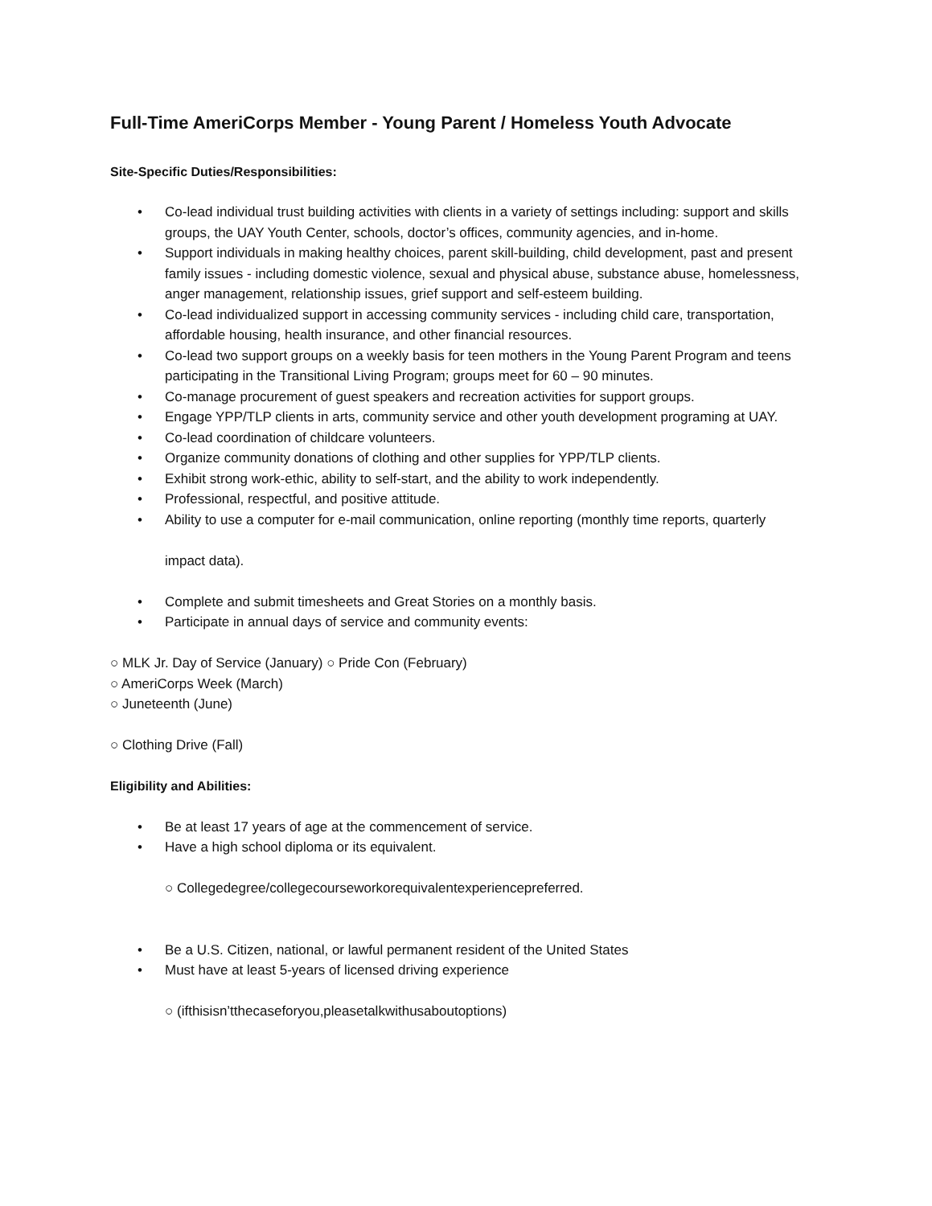Full-Time AmeriCorps Member - Young Parent / Homeless Youth Advocate
Site-Specific Duties/Responsibilities:
• Co-lead individual trust building activities with clients in a variety of settings including: support and skills groups, the UAY Youth Center, schools, doctor’s offices, community agencies, and in-home.
• Support individuals in making healthy choices, parent skill-building, child development, past and present family issues - including domestic violence, sexual and physical abuse, substance abuse, homelessness, anger management, relationship issues, grief support and self-esteem building.
• Co-lead individualized support in accessing community services - including child care, transportation, affordable housing, health insurance, and other financial resources.
• Co-lead two support groups on a weekly basis for teen mothers in the Young Parent Program and teens participating in the Transitional Living Program; groups meet for 60 – 90 minutes.
• Co-manage procurement of guest speakers and recreation activities for support groups.
• Engage YPP/TLP clients in arts, community service and other youth development programing at UAY.
• Co-lead coordination of childcare volunteers.
• Organize community donations of clothing and other supplies for YPP/TLP clients.
• Exhibit strong work-ethic, ability to self-start, and the ability to work independently.
• Professional, respectful, and positive attitude.
• Ability to use a computer for e-mail communication, online reporting (monthly time reports, quarterly
impact data).
• Complete and submit timesheets and Great Stories on a monthly basis.
• Participate in annual days of service and community events:
○ MLK Jr. Day of Service (January) ○ Pride Con (February)
○ AmeriCorps Week (March)
○ Juneteenth (June)
○ Clothing Drive (Fall)
Eligibility and Abilities:
• Be at least 17 years of age at the commencement of service.
• Have a high school diploma or its equivalent.
○ Collegedegree/collegecourseworkorequivalentexperiencepreferred.
• Be a U.S. Citizen, national, or lawful permanent resident of the United States
• Must have at least 5-years of licensed driving experience
○ (ifthisisn’tthecaseforyou,pleasetalkwithusaboutoptions)